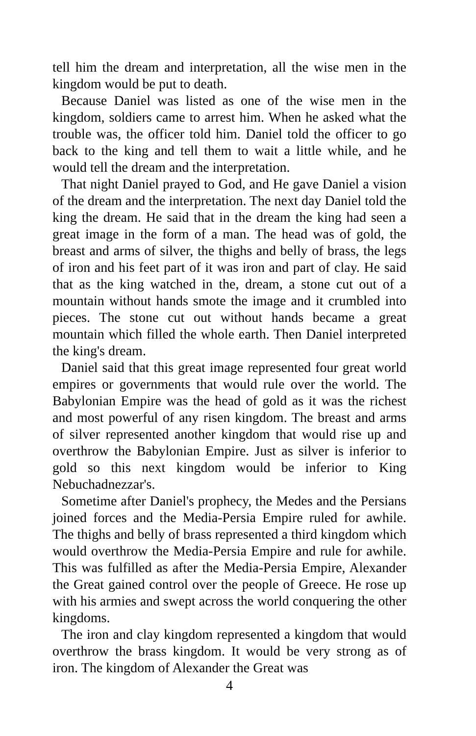tell him the dream and interpretation, all the wise men in the kingdom would be put to death.
Because Daniel was listed as one of the wise men in the kingdom, soldiers came to arrest him. When he asked what the trouble was, the officer told him. Daniel told the officer to go back to the king and tell them to wait a little while, and he would tell the dream and the interpretation.
That night Daniel prayed to God, and He gave Daniel a vision of the dream and the interpretation. The next day Daniel told the king the dream. He said that in the dream the king had seen a great image in the form of a man. The head was of gold, the breast and arms of silver, the thighs and belly of brass, the legs of iron and his feet part of it was iron and part of clay. He said that as the king watched in the, dream, a stone cut out of a mountain without hands smote the image and it crumbled into pieces. The stone cut out without hands became a great mountain which filled the whole earth. Then Daniel interpreted the king's dream.
Daniel said that this great image represented four great world empires or governments that would rule over the world. The Babylonian Empire was the head of gold as it was the richest and most powerful of any risen kingdom. The breast and arms of silver represented another kingdom that would rise up and overthrow the Babylonian Empire. Just as silver is inferior to gold so this next kingdom would be inferior to King Nebuchadnezzar's.
Sometime after Daniel's prophecy, the Medes and the Persians joined forces and the Media-Persia Empire ruled for awhile. The thighs and belly of brass represented a third kingdom which would overthrow the Media-Persia Empire and rule for awhile. This was fulfilled as after the Media-Persia Empire, Alexander the Great gained control over the people of Greece. He rose up with his armies and swept across the world conquering the other kingdoms.
The iron and clay kingdom represented a kingdom that would overthrow the brass kingdom. It would be very strong as of iron. The kingdom of Alexander the Great was
4